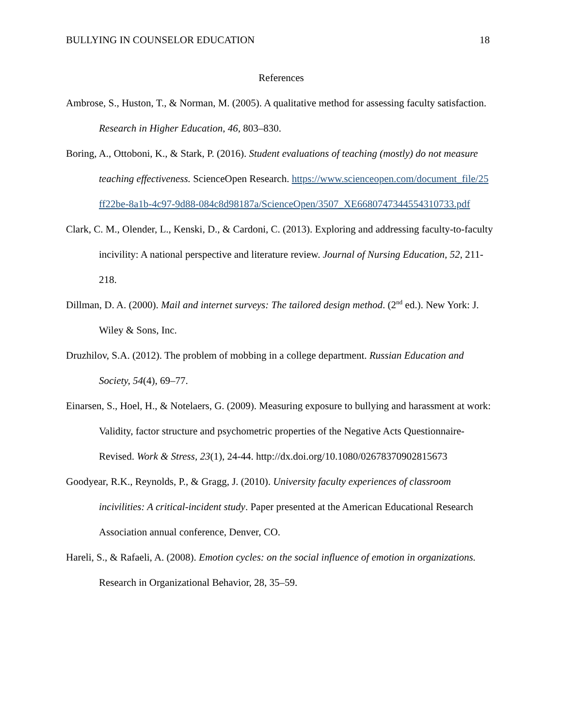BULLYING IN COUNSELOR EDUCATION 18
References
Ambrose, S., Huston, T., & Norman, M. (2005). A qualitative method for assessing faculty satisfaction. Research in Higher Education, 46, 803–830.
Boring, A., Ottoboni, K., & Stark, P. (2016). Student evaluations of teaching (mostly) do not measure teaching effectiveness. ScienceOpen Research. https://www.scienceopen.com/document_file/25 ff22be-8a1b-4c97-9d88-084c8d98187a/ScienceOpen/3507_XE6680747344554310733.pdf
Clark, C. M., Olender, L., Kenski, D., & Cardoni, C. (2013). Exploring and addressing faculty-to-faculty incivility: A national perspective and literature review. Journal of Nursing Education, 52, 211-218.
Dillman, D. A. (2000). Mail and internet surveys: The tailored design method. (2<sup>nd</sup> ed.). New York: J. Wiley & Sons, Inc.
Druzhilov, S.A. (2012). The problem of mobbing in a college department. Russian Education and Society, 54(4), 69–77.
Einarsen, S., Hoel, H., & Notelaers, G. (2009). Measuring exposure to bullying and harassment at work: Validity, factor structure and psychometric properties of the Negative Acts Questionnaire-Revised. Work & Stress, 23(1), 24-44. http://dx.doi.org/10.1080/02678370902815673
Goodyear, R.K., Reynolds, P., & Gragg, J. (2010). University faculty experiences of classroom incivilities: A critical-incident study. Paper presented at the American Educational Research Association annual conference, Denver, CO.
Hareli, S., & Rafaeli, A. (2008). Emotion cycles: on the social influence of emotion in organizations. Research in Organizational Behavior, 28, 35–59.